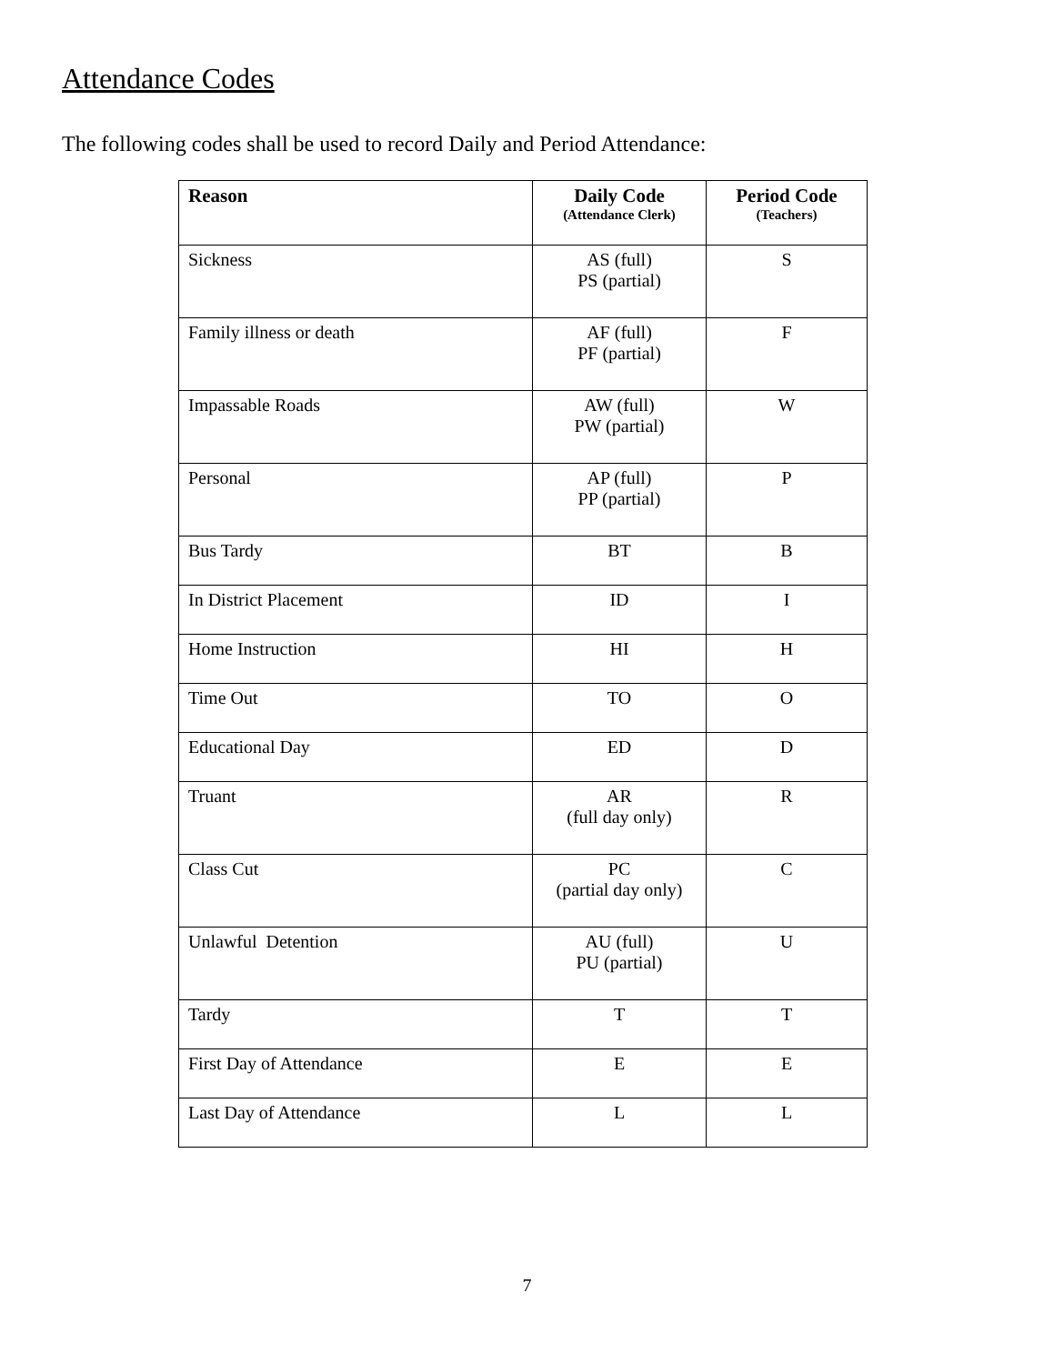Attendance Codes
The following codes shall be used to record Daily and Period Attendance:
| Reason | Daily Code (Attendance Clerk) | Period Code (Teachers) |
| --- | --- | --- |
| Sickness | AS (full) PS (partial) | S |
| Family illness or death | AF (full) PF (partial) | F |
| Impassable Roads | AW (full) PW (partial) | W |
| Personal | AP (full) PP (partial) | P |
| Bus Tardy | BT | B |
| In District Placement | ID | I |
| Home Instruction | HI | H |
| Time Out | TO | O |
| Educational Day | ED | D |
| Truant | AR (full day only) | R |
| Class Cut | PC (partial day only) | C |
| Unlawful Detention | AU (full) PU (partial) | U |
| Tardy | T | T |
| First Day of Attendance | E | E |
| Last Day of Attendance | L | L |
7